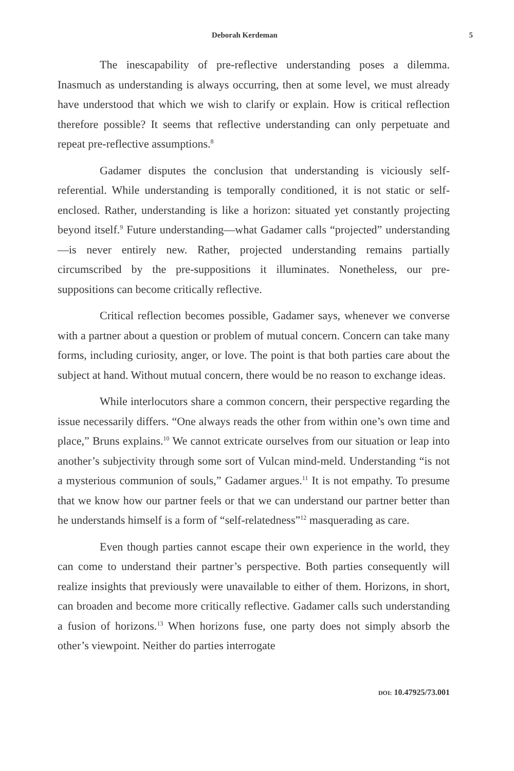Deborah Kerdeman 5
The inescapability of pre-reflective understanding poses a dilemma. Inasmuch as understanding is always occurring, then at some level, we must already have understood that which we wish to clarify or explain. How is critical reflection therefore possible? It seems that reflective understanding can only perpetuate and repeat pre-reflective assumptions.<sup>8</sup>
Gadamer disputes the conclusion that understanding is viciously self-referential. While understanding is temporally conditioned, it is not static or self-enclosed. Rather, understanding is like a horizon: situated yet constantly projecting beyond itself.<sup>9</sup> Future understanding—what Gadamer calls “projected” understanding—is never entirely new. Rather, projected understanding remains partially circumscribed by the pre-suppositions it illuminates. Nonetheless, our pre-suppositions can become critically reflective.
Critical reflection becomes possible, Gadamer says, whenever we converse with a partner about a question or problem of mutual concern. Concern can take many forms, including curiosity, anger, or love. The point is that both parties care about the subject at hand. Without mutual concern, there would be no reason to exchange ideas.
While interlocutors share a common concern, their perspective regarding the issue necessarily differs. “One always reads the other from within one’s own time and place,” Bruns explains.<sup>10</sup> We cannot extricate ourselves from our situation or leap into another’s subjectivity through some sort of Vulcan mind-meld. Understanding “is not a mysterious communion of souls,” Gadamer argues.<sup>11</sup> It is not empathy. To presume that we know how our partner feels or that we can understand our partner better than he understands himself is a form of “self-relatedness”<sup>12</sup> masquerading as care.
Even though parties cannot escape their own experience in the world, they can come to understand their partner’s perspective. Both parties consequently will realize insights that previously were unavailable to either of them. Horizons, in short, can broaden and become more critically reflective. Gadamer calls such understanding a fusion of horizons.<sup>13</sup> When horizons fuse, one party does not simply absorb the other’s viewpoint. Neither do parties interrogate
DOI: 10.47925/73.001